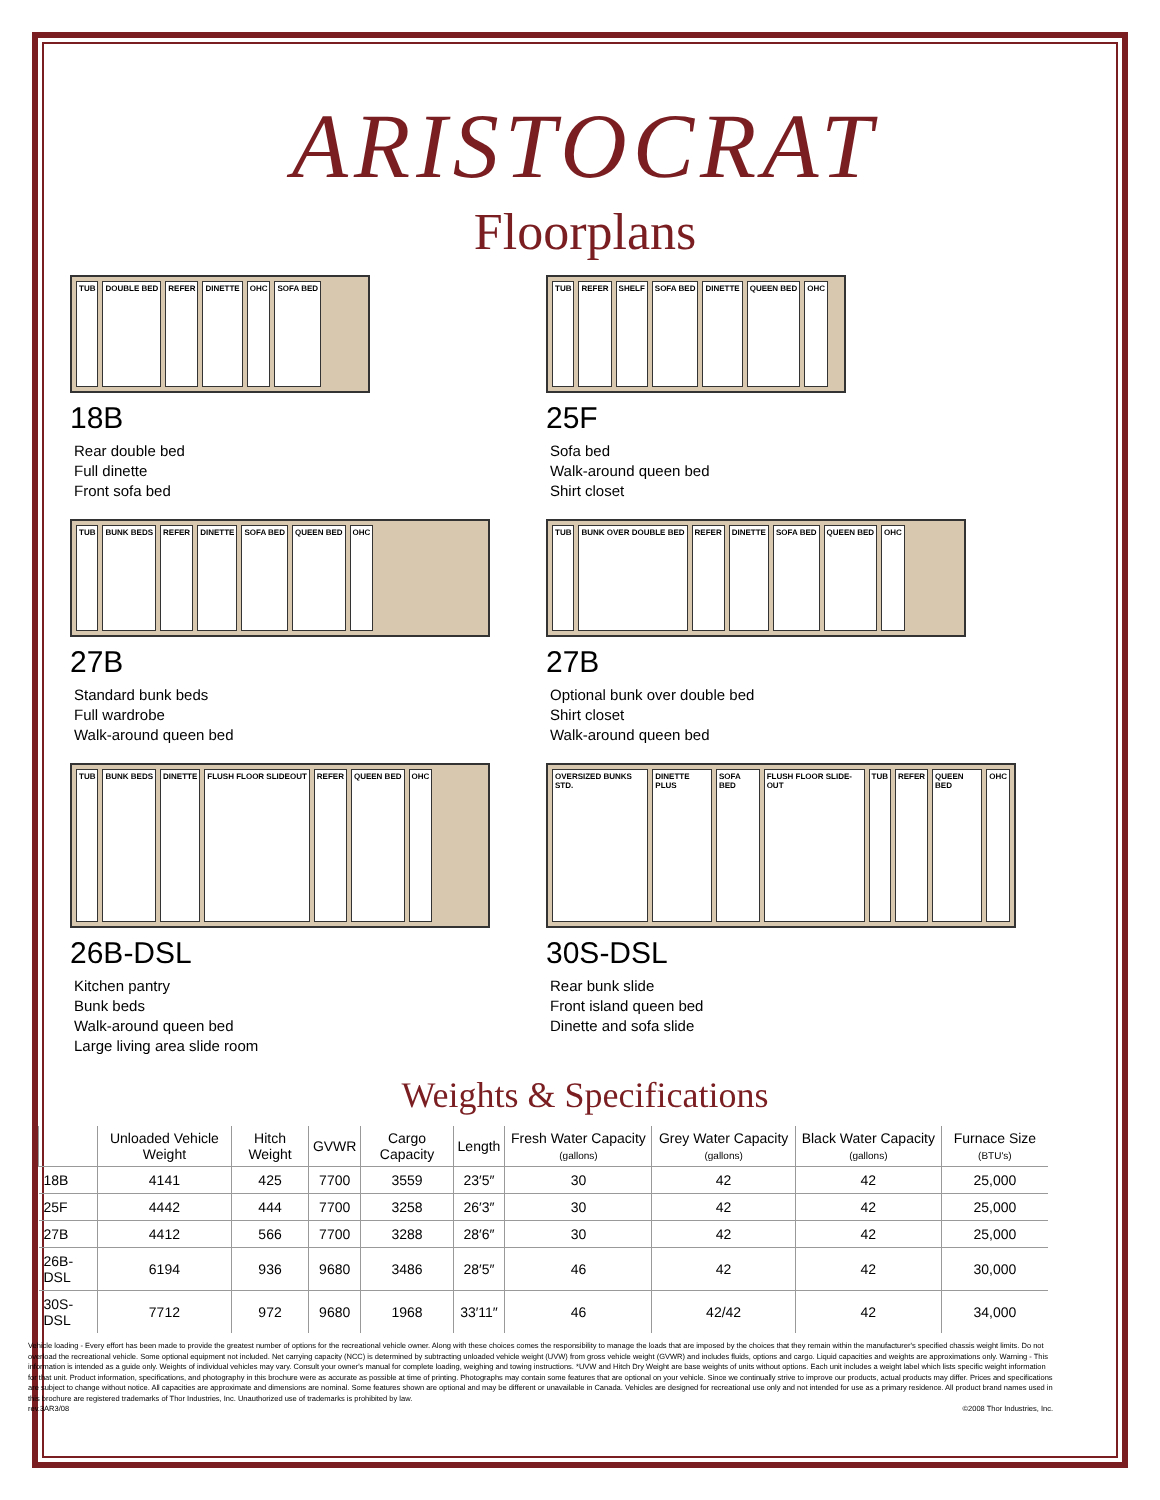ARISTOCRAT
Floorplans
TUB DOUBLE BED REFER DINETTE OHC SOFA BED
18B
Rear double bed
Full dinette
Front sofa bed
TUB REFER SHELF SOFA BED DINETTE QUEEN BED OHC
25F
Sofa bed
Walk-around queen bed
Shirt closet
TUB BUNK BEDS REFER DINETTE SOFA BED QUEEN BED OHC
27B
Standard bunk beds
Full wardrobe
Walk-around queen bed
TUB BUNK OVER DOUBLE BED REFER DINETTE SOFA BED QUEEN BED OHC
27B
Optional bunk over double bed
Shirt closet
Walk-around queen bed
TUB BUNK BEDS DINETTE FLUSH FLOOR SLIDEOUT REFER QUEEN BED OHC
26B-DSL
Kitchen pantry
Bunk beds
Walk-around queen bed
Large living area slide room
OVERSIZED BUNKS STD. DINETTE PLUS SOFA BED FLUSH FLOOR SLIDE-OUT TUB REFER QUEEN BED OHC
30S-DSL
Rear bunk slide
Front island queen bed
Dinette and sofa slide
Weights & Specifications
| | Unloaded Vehicle Weight | Hitch Weight | GVWR | Cargo Capacity | Length | Fresh Water Capacity (gallons) | Grey Water Capacity (gallons) | Black Water Capacity (gallons) | Furnace Size (BTU's) |
| --- | --- | --- | --- | --- | --- | --- | --- | --- | --- |
| 18B | 4141 | 425 | 7700 | 3559 | 23′5″ | 30 | 42 | 42 | 25,000 |
| 25F | 4442 | 444 | 7700 | 3258 | 26′3″ | 30 | 42 | 42 | 25,000 |
| 27B | 4412 | 566 | 7700 | 3288 | 28′6″ | 30 | 42 | 42 | 25,000 |
| 26B-DSL | 6194 | 936 | 9680 | 3486 | 28′5″ | 46 | 42 | 42 | 30,000 |
| 30S-DSL | 7712 | 972 | 9680 | 1968 | 33′11″ | 46 | 42/42 | 42 | 34,000 |
Vehicle loading - Every effort has been made to provide the greatest number of options for the recreational vehicle owner. Along with these choices comes the responsibility to manage the loads that are imposed by the choices that they remain within the manufacturer's specified chassis weight limits. Do not overload the recreational vehicle. Some optional equipment not included. Net carrying capacity (NCC) is determined by subtracting unloaded vehicle weight (UVW) from gross vehicle weight (GVWR) and includes fluids, options and cargo. Liquid capacities and weights are approximations only. Warning - This information is intended as a guide only. Weights of individual vehicles may vary. Consult your owner's manual for complete loading, weighing and towing instructions. *UVW and Hitch Dry Weight are base weights of units without options. Each unit includes a weight label which lists specific weight information for that unit. Product information, specifications, and photography in this brochure were as accurate as possible at time of printing. Photographs may contain some features that are optional on your vehicle. Since we continually strive to improve our products, actual products may differ. Prices and specifications are subject to change without notice. All capacities are approximate and dimensions are nominal. Some features shown are optional and may be different or unavailable in Canada. Vehicles are designed for recreational use only and not intended for use as a primary residence. All product brand names used in this brochure are registered trademarks of Thor Industries, Inc. Unauthorized use of trademarks is prohibited by law.
rev.3AR3/08 ©2008 Thor Industries, Inc.